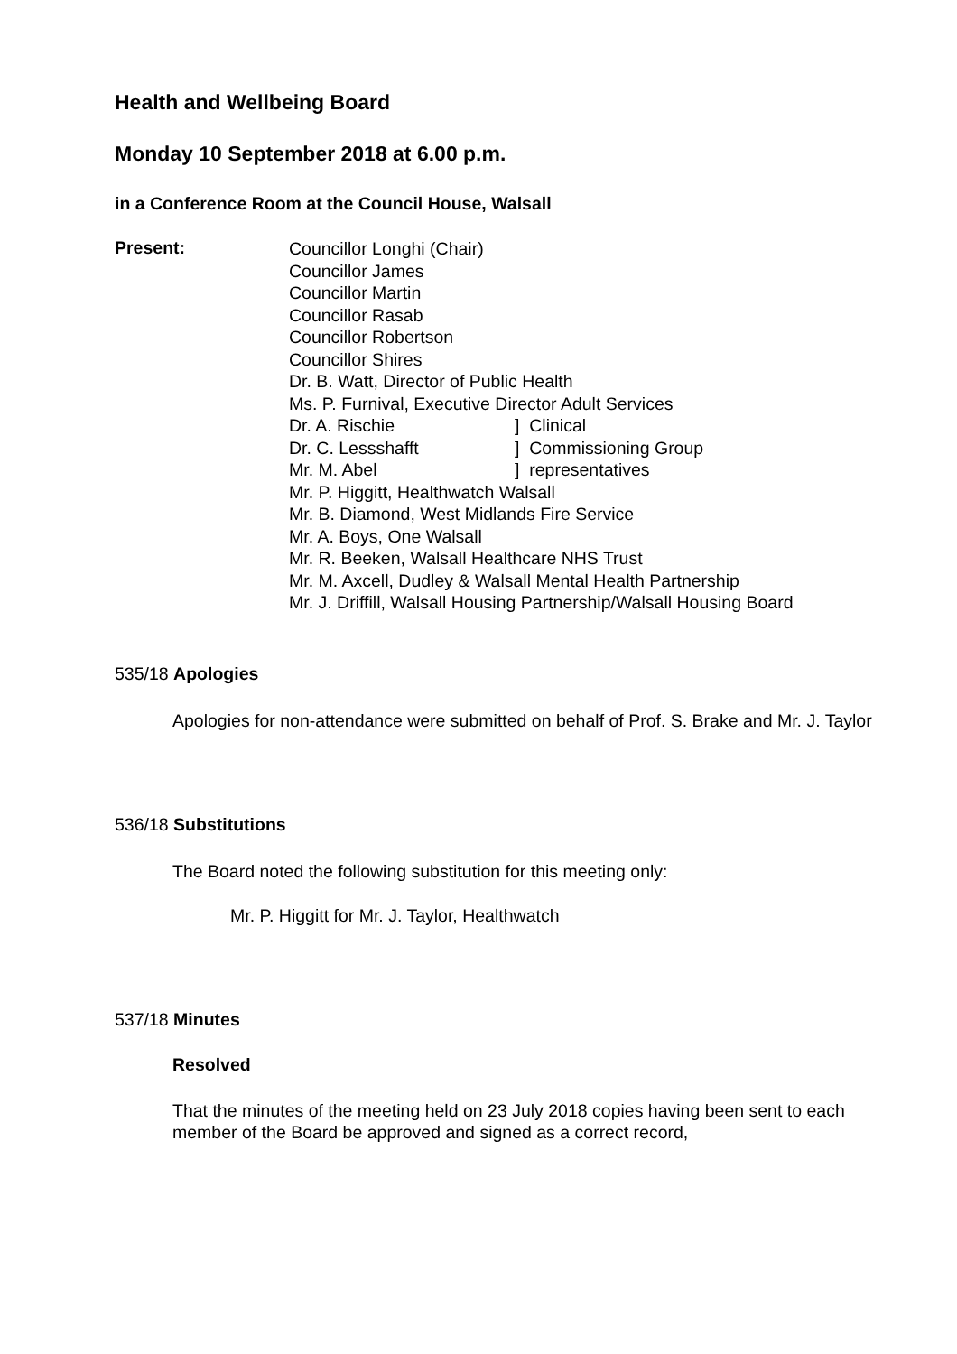Health and Wellbeing Board
Monday 10 September 2018 at 6.00 p.m.
in a Conference Room at the Council House, Walsall
Present:
Councillor Longhi (Chair)
Councillor James
Councillor Martin
Councillor Rasab
Councillor Robertson
Councillor Shires
Dr. B. Watt, Director of Public Health
Ms. P. Furnival, Executive Director Adult Services
Dr. A. Rischie ] Clinical
Dr. C. Lessshafft ] Commissioning Group
Mr. M. Abel ] representatives
Mr. P. Higgitt, Healthwatch Walsall
Mr. B. Diamond, West Midlands Fire Service
Mr. A. Boys, One Walsall
Mr. R. Beeken, Walsall Healthcare NHS Trust
Mr. M. Axcell, Dudley & Walsall Mental Health Partnership
Mr. J. Driffill, Walsall Housing Partnership/Walsall Housing Board
535/18 Apologies
Apologies for non-attendance were submitted on behalf of Prof. S. Brake and Mr. J. Taylor
536/18 Substitutions
The Board noted the following substitution for this meeting only:
Mr. P. Higgitt for Mr. J. Taylor, Healthwatch
537/18 Minutes
Resolved
That the minutes of the meeting held on 23 July 2018 copies having been sent to each member of the Board be approved and signed as a correct record,